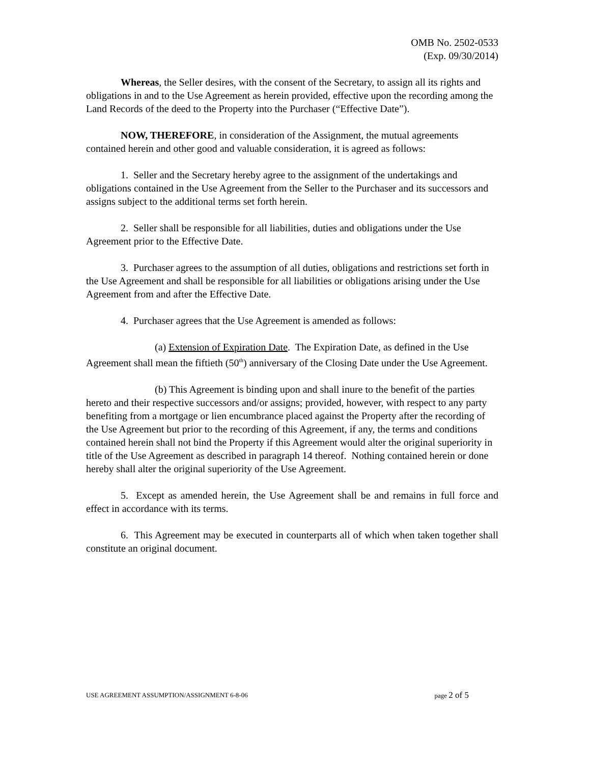OMB No. 2502-0533
(Exp. 09/30/2014)
Whereas, the Seller desires, with the consent of the Secretary, to assign all its rights and obligations in and to the Use Agreement as herein provided, effective upon the recording among the Land Records of the deed to the Property into the Purchaser (“Effective Date”).
NOW, THEREFORE, in consideration of the Assignment, the mutual agreements contained herein and other good and valuable consideration, it is agreed as follows:
1. Seller and the Secretary hereby agree to the assignment of the undertakings and obligations contained in the Use Agreement from the Seller to the Purchaser and its successors and assigns subject to the additional terms set forth herein.
2. Seller shall be responsible for all liabilities, duties and obligations under the Use Agreement prior to the Effective Date.
3. Purchaser agrees to the assumption of all duties, obligations and restrictions set forth in the Use Agreement and shall be responsible for all liabilities or obligations arising under the Use Agreement from and after the Effective Date.
4. Purchaser agrees that the Use Agreement is amended as follows:
(a) Extension of Expiration Date. The Expiration Date, as defined in the Use Agreement shall mean the fiftieth (50<sup>th</sup>) anniversary of the Closing Date under the Use Agreement.
(b) This Agreement is binding upon and shall inure to the benefit of the parties hereto and their respective successors and/or assigns; provided, however, with respect to any party benefiting from a mortgage or lien encumbrance placed against the Property after the recording of the Use Agreement but prior to the recording of this Agreement, if any, the terms and conditions contained herein shall not bind the Property if this Agreement would alter the original superiority in title of the Use Agreement as described in paragraph 14 thereof. Nothing contained herein or done hereby shall alter the original superiority of the Use Agreement.
5. Except as amended herein, the Use Agreement shall be and remains in full force and effect in accordance with its terms.
6. This Agreement may be executed in counterparts all of which when taken together shall constitute an original document.
USE AGREEMENT ASSUMPTION/ASSIGNMENT 6-8-06 page 2 of 5